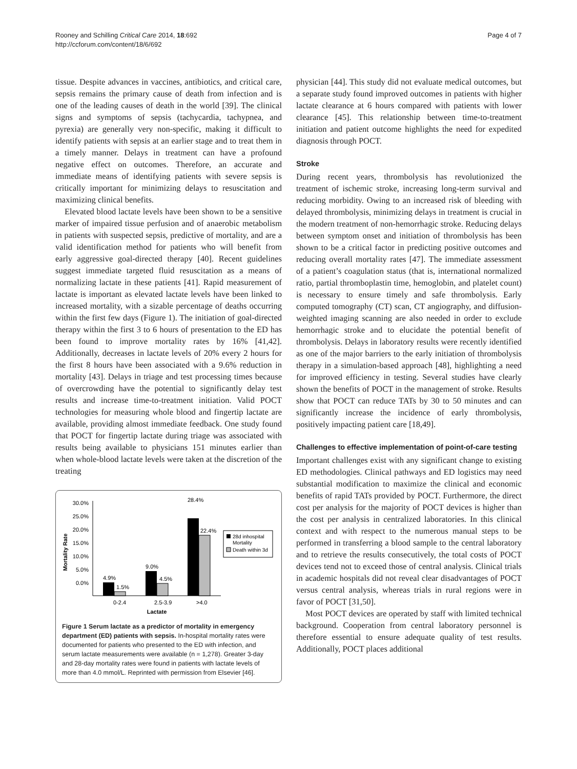Rooney and Schilling Critical Care 2014, 18:692
http://ccforum.com/content/18/6/692
Page 4 of 7
tissue. Despite advances in vaccines, antibiotics, and critical care, sepsis remains the primary cause of death from infection and is one of the leading causes of death in the world [39]. The clinical signs and symptoms of sepsis (tachycardia, tachypnea, and pyrexia) are generally very non-specific, making it difficult to identify patients with sepsis at an earlier stage and to treat them in a timely manner. Delays in treatment can have a profound negative effect on outcomes. Therefore, an accurate and immediate means of identifying patients with severe sepsis is critically important for minimizing delays to resuscitation and maximizing clinical benefits.
Elevated blood lactate levels have been shown to be a sensitive marker of impaired tissue perfusion and of anaerobic metabolism in patients with suspected sepsis, predictive of mortality, and are a valid identification method for patients who will benefit from early aggressive goal-directed therapy [40]. Recent guidelines suggest immediate targeted fluid resuscitation as a means of normalizing lactate in these patients [41]. Rapid measurement of lactate is important as elevated lactate levels have been linked to increased mortality, with a sizable percentage of deaths occurring within the first few days (Figure 1). The initiation of goal-directed therapy within the first 3 to 6 hours of presentation to the ED has been found to improve mortality rates by 16% [41,42]. Additionally, decreases in lactate levels of 20% every 2 hours for the first 8 hours have been associated with a 9.6% reduction in mortality [43]. Delays in triage and test processing times because of overcrowding have the potential to significantly delay test results and increase time-to-treatment initiation. Valid POCT technologies for measuring whole blood and fingertip lactate are available, providing almost immediate feedback. One study found that POCT for fingertip lactate during triage was associated with results being available to physicians 151 minutes earlier than when whole-blood lactate levels were taken at the discretion of the treating
Mortality Rate
30.0%
25.0%
20.0%
15.0%
10.0%
5.0%
0.0%
4.9%
1.5%
9.0%
4.5%
28.4%
22.4%
0-2.4
2.5-3.9
>4.0
Lactate
28d inhospital
Mortality
Death within 3d
Figure 1 Serum lactate as a predictor of mortality in emergency department (ED) patients with sepsis. In-hospital mortality rates were documented for patients who presented to the ED with infection, and serum lactate measurements were available (n = 1,278). Greater 3-day and 28-day mortality rates were found in patients with lactate levels of more than 4.0 mmol/L. Reprinted with permission from Elsevier [46].
physician [44]. This study did not evaluate medical outcomes, but a separate study found improved outcomes in patients with higher lactate clearance at 6 hours compared with patients with lower clearance [45]. This relationship between time-to-treatment initiation and patient outcome highlights the need for expedited diagnosis through POCT.
Stroke
During recent years, thrombolysis has revolutionized the treatment of ischemic stroke, increasing long-term survival and reducing morbidity. Owing to an increased risk of bleeding with delayed thrombolysis, minimizing delays in treatment is crucial in the modern treatment of non-hemorrhagic stroke. Reducing delays between symptom onset and initiation of thrombolysis has been shown to be a critical factor in predicting positive outcomes and reducing overall mortality rates [47]. The immediate assessment of a patient’s coagulation status (that is, international normalized ratio, partial thromboplastin time, hemoglobin, and platelet count) is necessary to ensure timely and safe thrombolysis. Early computed tomography (CT) scan, CT angiography, and diffusion-weighted imaging scanning are also needed in order to exclude hemorrhagic stroke and to elucidate the potential benefit of thrombolysis. Delays in laboratory results were recently identified as one of the major barriers to the early initiation of thrombolysis therapy in a simulation-based approach [48], highlighting a need for improved efficiency in testing. Several studies have clearly shown the benefits of POCT in the management of stroke. Results show that POCT can reduce TATs by 30 to 50 minutes and can significantly increase the incidence of early thrombolysis, positively impacting patient care [18,49].
Challenges to effective implementation of point-of-care testing
Important challenges exist with any significant change to existing ED methodologies. Clinical pathways and ED logistics may need substantial modification to maximize the clinical and economic benefits of rapid TATs provided by POCT. Furthermore, the direct cost per analysis for the majority of POCT devices is higher than the cost per analysis in centralized laboratories. In this clinical context and with respect to the numerous manual steps to be performed in transferring a blood sample to the central laboratory and to retrieve the results consecutively, the total costs of POCT devices tend not to exceed those of central analysis. Clinical trials in academic hospitals did not reveal clear disadvantages of POCT versus central analysis, whereas trials in rural regions were in favor of POCT [31,50].
Most POCT devices are operated by staff with limited technical background. Cooperation from central laboratory personnel is therefore essential to ensure adequate quality of test results. Additionally, POCT places additional